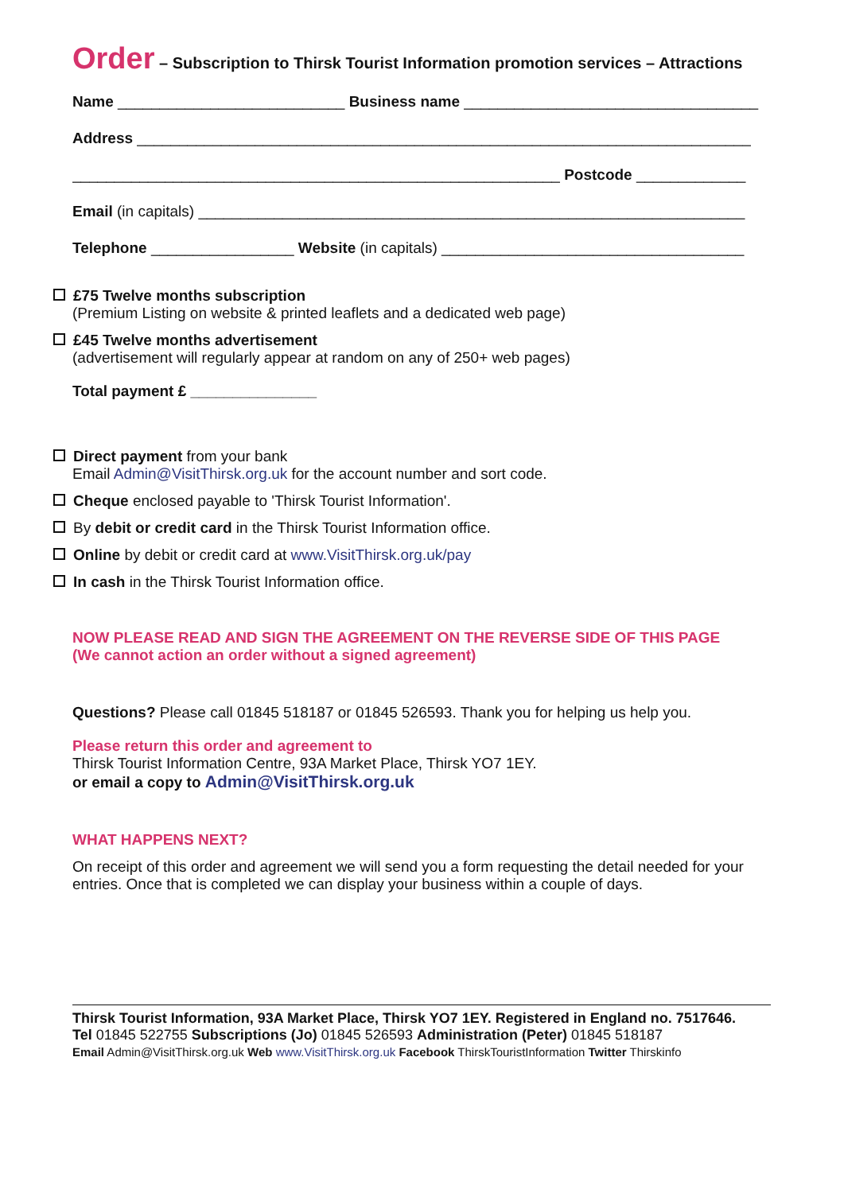Order – Subscription to Thirsk Tourist Information promotion services – Attractions
Name ___________________________ Business name ___________________________________
Address _________________________________________________________________________
__________________________________________________________ Postcode _____________
Email (in capitals) _________________________________________________________________
Telephone _________________ Website (in capitals) ____________________________________
£75 Twelve months subscription
(Premium Listing on website & printed leaflets and a dedicated web page)
£45 Twelve months advertisement
(advertisement will regularly appear at random on any of 250+ web pages)
Total payment £ _______________
Direct payment from your bank
Email Admin@VisitThirsk.org.uk for the account number and sort code.
Cheque enclosed payable to 'Thirsk Tourist Information'.
By debit or credit card in the Thirsk Tourist Information office.
Online by debit or credit card at www.VisitThirsk.org.uk/pay
In cash in the Thirsk Tourist Information office.
NOW PLEASE READ AND SIGN THE AGREEMENT ON THE REVERSE SIDE OF THIS PAGE
(We cannot action an order without a signed agreement)
Questions? Please call 01845 518187 or 01845 526593. Thank you for helping us help you.
Please return this order and agreement to
Thirsk Tourist Information Centre, 93A Market Place, Thirsk YO7 1EY.
or email a copy to Admin@VisitThirsk.org.uk
WHAT HAPPENS NEXT?
On receipt of this order and agreement we will send you a form requesting the detail needed for your entries. Once that is completed we can display your business within a couple of days.
Thirsk Tourist Information, 93A Market Place, Thirsk YO7 1EY. Registered in England no. 7517646.
Tel 01845 522755 Subscriptions (Jo) 01845 526593 Administration (Peter) 01845 518187
Email Admin@VisitThirsk.org.uk Web www.VisitThirsk.org.uk Facebook ThirskTouristInformation Twitter Thirskinfo